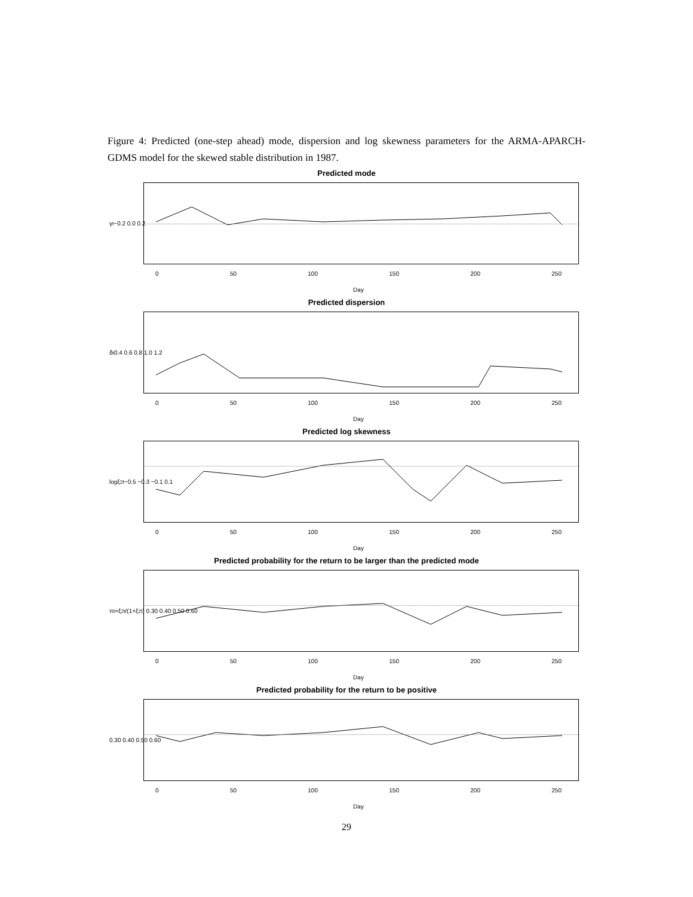Figure 4: Predicted (one-step ahead) mode, dispersion and log skewness parameters for the ARMA-APARCH-GDMS model for the skewed stable distribution in 1987.
Predicted mode
γ<sub>t</sub> −0.2 0.0 0.2
0 50 100 150 200 250
Day
Predicted dispersion
δ<sub>t</sub> 0.4 0.6 0.8 1.0 1.2
0 50 100 150 200 250
Day
Predicted log skewness
logξ<sup>2</sup><sub>t</sub> −0.5 −0.3 −0.1 0.1
0 50 100 150 200 250
Day
Predicted probability for the return to be larger than the predicted mode
π<sub>t</sub>=ξ<sup>2</sup><sub>t</sub>/(1+ξ<sup>2</sup><sub>t</sub>) 0.30 0.40 0.50 0.60
0 50 100 150 200 250
Day
Predicted probability for the return to be positive
0.30 0.40 0.50 0.60
0 50 100 150 200 250
Day
29